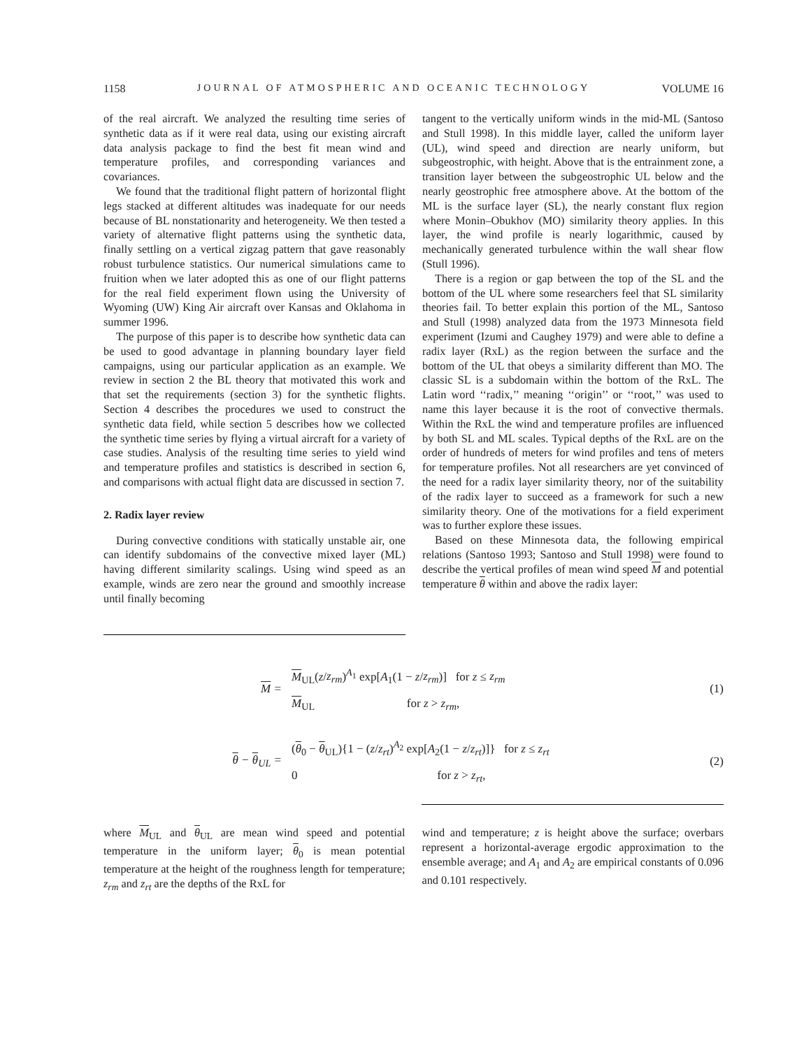1158 JOURNAL OF ATMOSPHERIC AND OCEANIC TECHNOLOGY VOLUME 16
of the real aircraft. We analyzed the resulting time series of synthetic data as if it were real data, using our existing aircraft data analysis package to find the best fit mean wind and temperature profiles, and corresponding variances and covariances.
We found that the traditional flight pattern of horizontal flight legs stacked at different altitudes was inadequate for our needs because of BL nonstationarity and heterogeneity. We then tested a variety of alternative flight patterns using the synthetic data, finally settling on a vertical zigzag pattern that gave reasonably robust turbulence statistics. Our numerical simulations came to fruition when we later adopted this as one of our flight patterns for the real field experiment flown using the University of Wyoming (UW) King Air aircraft over Kansas and Oklahoma in summer 1996.
The purpose of this paper is to describe how synthetic data can be used to good advantage in planning boundary layer field campaigns, using our particular application as an example. We review in section 2 the BL theory that motivated this work and that set the requirements (section 3) for the synthetic flights. Section 4 describes the procedures we used to construct the synthetic data field, while section 5 describes how we collected the synthetic time series by flying a virtual aircraft for a variety of case studies. Analysis of the resulting time series to yield wind and temperature profiles and statistics is described in section 6, and comparisons with actual flight data are discussed in section 7.
2. Radix layer review
During convective conditions with statically unstable air, one can identify subdomains of the convective mixed layer (ML) having different similarity scalings. Using wind speed as an example, winds are zero near the ground and smoothly increase until finally becoming
tangent to the vertically uniform winds in the mid-ML (Santoso and Stull 1998). In this middle layer, called the uniform layer (UL), wind speed and direction are nearly uniform, but subgeostrophic, with height. Above that is the entrainment zone, a transition layer between the subgeostrophic UL below and the nearly geostrophic free atmosphere above. At the bottom of the ML is the surface layer (SL), the nearly constant flux region where Monin–Obukhov (MO) similarity theory applies. In this layer, the wind profile is nearly logarithmic, caused by mechanically generated turbulence within the wall shear flow (Stull 1996).
There is a region or gap between the top of the SL and the bottom of the UL where some researchers feel that SL similarity theories fail. To better explain this portion of the ML, Santoso and Stull (1998) analyzed data from the 1973 Minnesota field experiment (Izumi and Caughey 1979) and were able to define a radix layer (RxL) as the region between the surface and the bottom of the UL that obeys a similarity different than MO. The classic SL is a subdomain within the bottom of the RxL. The Latin word ‘‘radix,’’ meaning ‘‘origin’’ or ‘‘root,’’ was used to name this layer because it is the root of convective thermals. Within the RxL the wind and temperature profiles are influenced by both SL and ML scales. Typical depths of the RxL are on the order of hundreds of meters for wind profiles and tens of meters for temperature profiles. Not all researchers are yet convinced of the need for a radix layer similarity theory, nor of the suitability of the radix layer to succeed as a framework for such a new similarity theory. One of the motivations for a field experiment was to further explore these issues.
Based on these Minnesota data, the following empirical relations (Santoso 1993; Santoso and Stull 1998) were found to describe the vertical profiles of mean wind speed M and potential temperature θ within and above the radix layer:
M =
M<sub>UL</sub>(z/z<sub>rm</sub>)<sup>A<sub>1</sub></sup> exp[A<sub>1</sub>(1 − z/z<sub>rm</sub>)] for z ≤ z<sub>rm</sub>
M<sub>UL</sub> for z > z<sub>rm</sub>,
(1)
θ − θ<sub>UL</sub> =
(θ<sub>0</sub> − θ<sub>UL</sub>){1 − (z/z<sub>rt</sub>)<sup>A<sub>2</sub></sup> exp[A<sub>2</sub>(1 − z/z<sub>rt</sub>)]} for z ≤ z<sub>rt</sub>
0 for z > z<sub>rt</sub>,
(2)
where M<sub>UL</sub> and θ<sub>UL</sub> are mean wind speed and potential temperature in the uniform layer; θ<sub>0</sub> is mean potential temperature at the height of the roughness length for temperature; z<sub>rm</sub> and z<sub>rt</sub> are the depths of the RxL for
wind and temperature; z is height above the surface; overbars represent a horizontal-average ergodic approximation to the ensemble average; and A<sub>1</sub> and A<sub>2</sub> are empirical constants of 0.096 and 0.101 respectively.